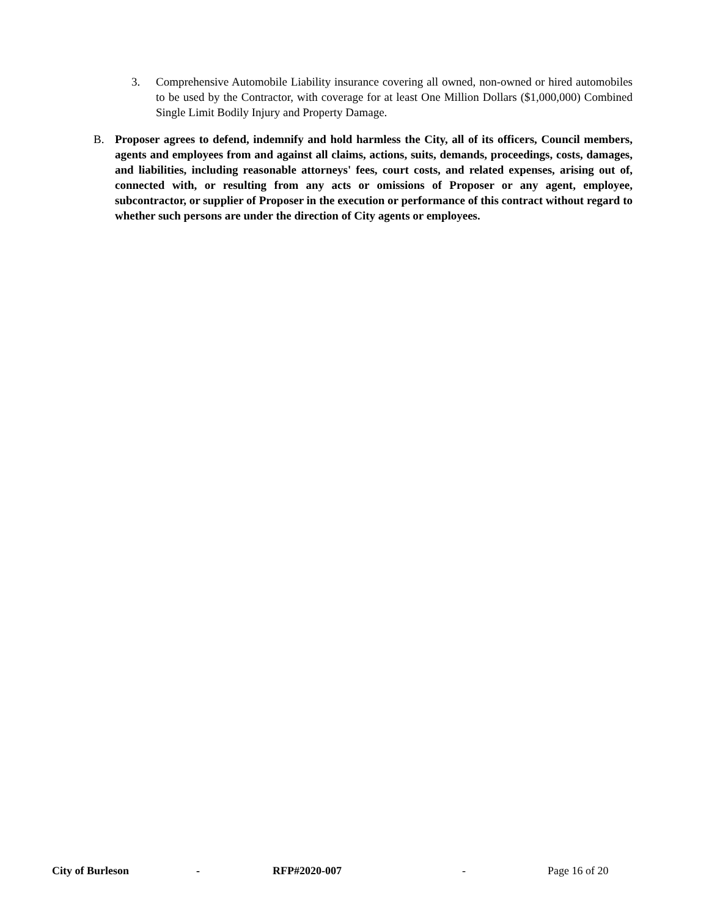3. Comprehensive Automobile Liability insurance covering all owned, non-owned or hired automobiles to be used by the Contractor, with coverage for at least One Million Dollars ($1,000,000) Combined Single Limit Bodily Injury and Property Damage.
B. Proposer agrees to defend, indemnify and hold harmless the City, all of its officers, Council members, agents and employees from and against all claims, actions, suits, demands, proceedings, costs, damages, and liabilities, including reasonable attorneys' fees, court costs, and related expenses, arising out of, connected with, or resulting from any acts or omissions of Proposer or any agent, employee, subcontractor, or supplier of Proposer in the execution or performance of this contract without regard to whether such persons are under the direction of City agents or employees.
City of Burleson - RFP#2020-007 - Page 16 of 20